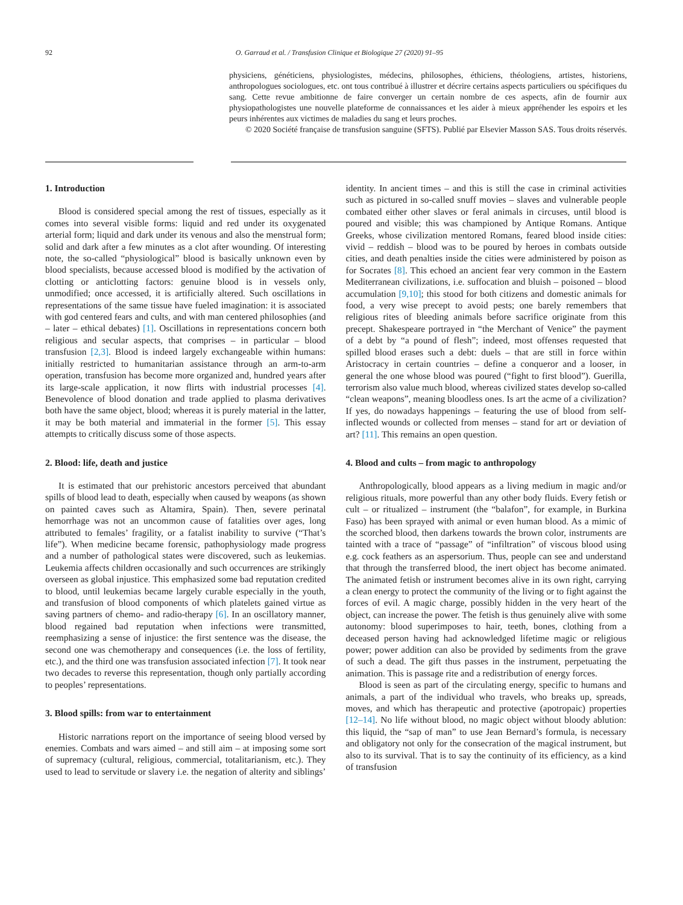92 O. Garraud et al. / Transfusion Clinique et Biologique 27 (2020) 91–95
physiciens, généticiens, physiologistes, médecins, philosophes, éthiciens, théologiens, artistes, historiens, anthropologues sociologues, etc. ont tous contribué à illustrer et décrire certains aspects particuliers ou spécifiques du sang. Cette revue ambitionne de faire converger un certain nombre de ces aspects, afin de fournir aux physiopathologistes une nouvelle plateforme de connaissances et les aider à mieux appréhender les espoirs et les peurs inhérentes aux victimes de maladies du sang et leurs proches.
© 2020 Société française de transfusion sanguine (SFTS). Publié par Elsevier Masson SAS. Tous droits réservés.
1. Introduction
Blood is considered special among the rest of tissues, especially as it comes into several visible forms: liquid and red under its oxygenated arterial form; liquid and dark under its venous and also the menstrual form; solid and dark after a few minutes as a clot after wounding. Of interesting note, the so-called “physiological” blood is basically unknown even by blood specialists, because accessed blood is modified by the activation of clotting or anticlotting factors: genuine blood is in vessels only, unmodified; once accessed, it is artificially altered. Such oscillations in representations of the same tissue have fueled imagination: it is associated with god centered fears and cults, and with man centered philosophies (and – later – ethical debates) [1]. Oscillations in representations concern both religious and secular aspects, that comprises – in particular – blood transfusion [2,3]. Blood is indeed largely exchangeable within humans: initially restricted to humanitarian assistance through an arm-to-arm operation, transfusion has become more organized and, hundred years after its large-scale application, it now flirts with industrial processes [4]. Benevolence of blood donation and trade applied to plasma derivatives both have the same object, blood; whereas it is purely material in the latter, it may be both material and immaterial in the former [5]. This essay attempts to critically discuss some of those aspects.
2. Blood: life, death and justice
It is estimated that our prehistoric ancestors perceived that abundant spills of blood lead to death, especially when caused by weapons (as shown on painted caves such as Altamira, Spain). Then, severe perinatal hemorrhage was not an uncommon cause of fatalities over ages, long attributed to females’ fragility, or a fatalist inability to survive (“That’s life”). When medicine became forensic, pathophysiology made progress and a number of pathological states were discovered, such as leukemias. Leukemia affects children occasionally and such occurrences are strikingly overseen as global injustice. This emphasized some bad reputation credited to blood, until leukemias became largely curable especially in the youth, and transfusion of blood components of which platelets gained virtue as saving partners of chemo- and radio-therapy [6]. In an oscillatory manner, blood regained bad reputation when infections were transmitted, reemphasizing a sense of injustice: the first sentence was the disease, the second one was chemotherapy and consequences (i.e. the loss of fertility, etc.), and the third one was transfusion associated infection [7]. It took near two decades to reverse this representation, though only partially according to peoples’ representations.
3. Blood spills: from war to entertainment
Historic narrations report on the importance of seeing blood versed by enemies. Combats and wars aimed – and still aim – at imposing some sort of supremacy (cultural, religious, commercial, totalitarianism, etc.). They used to lead to servitude or slavery i.e. the negation of alterity and siblings’ identity. In ancient times – and this is still the case in criminal activities such as pictured in so-called snuff movies – slaves and vulnerable people combated either other slaves or feral animals in circuses, until blood is poured and visible; this was championed by Antique Romans. Antique Greeks, whose civilization mentored Romans, feared blood inside cities: vivid – reddish – blood was to be poured by heroes in combats outside cities, and death penalties inside the cities were administered by poison as for Socrates [8]. This echoed an ancient fear very common in the Eastern Mediterranean civilizations, i.e. suffocation and bluish – poisoned – blood accumulation [9,10]; this stood for both citizens and domestic animals for food, a very wise precept to avoid pests; one barely remembers that religious rites of bleeding animals before sacrifice originate from this precept. Shakespeare portrayed in “the Merchant of Venice” the payment of a debt by “a pound of flesh”; indeed, most offenses requested that spilled blood erases such a debt: duels – that are still in force within Aristocracy in certain countries – define a conqueror and a looser, in general the one whose blood was poured (“fight to first blood”). Guerilla, terrorism also value much blood, whereas civilized states develop so-called “clean weapons”, meaning bloodless ones. Is art the acme of a civilization? If yes, do nowadays happenings – featuring the use of blood from self-inflected wounds or collected from menses – stand for art or deviation of art? [11]. This remains an open question.
4. Blood and cults – from magic to anthropology
Anthropologically, blood appears as a living medium in magic and/or religious rituals, more powerful than any other body fluids. Every fetish or cult – or ritualized – instrument (the “balafon”, for example, in Burkina Faso) has been sprayed with animal or even human blood. As a mimic of the scorched blood, then darkens towards the brown color, instruments are tainted with a trace of “passage” of “infiltration” of viscous blood using e.g. cock feathers as an aspersorium. Thus, people can see and understand that through the transferred blood, the inert object has become animated. The animated fetish or instrument becomes alive in its own right, carrying a clean energy to protect the community of the living or to fight against the forces of evil. A magic charge, possibly hidden in the very heart of the object, can increase the power. The fetish is thus genuinely alive with some autonomy: blood superimposes to hair, teeth, bones, clothing from a deceased person having had acknowledged lifetime magic or religious power; power addition can also be provided by sediments from the grave of such a dead. The gift thus passes in the instrument, perpetuating the animation. This is passage rite and a redistribution of energy forces.
Blood is seen as part of the circulating energy, specific to humans and animals, a part of the individual who travels, who breaks up, spreads, moves, and which has therapeutic and protective (apotropaic) properties [12–14]. No life without blood, no magic object without bloody ablution: this liquid, the “sap of man” to use Jean Bernard’s formula, is necessary and obligatory not only for the consecration of the magical instrument, but also to its survival. That is to say the continuity of its efficiency, as a kind of transfusion